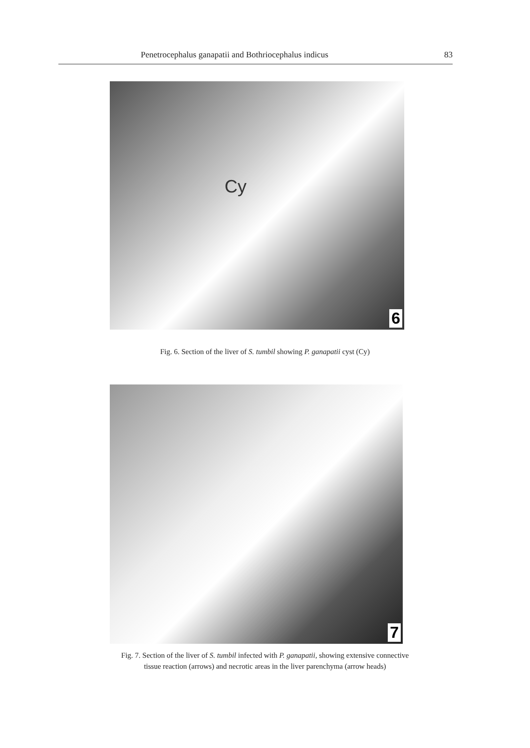Penetrocephalus ganapatii and Bothriocephalus indicus 83
Cy
6
Fig. 6. Section of the liver of S. tumbil showing P. ganapatii cyst (Cy)
7
Fig. 7. Section of the liver of S. tumbil infected with P. ganapatii, showing extensive connective
tissue reaction (arrows) and necrotic areas in the liver parenchyma (arrow heads)